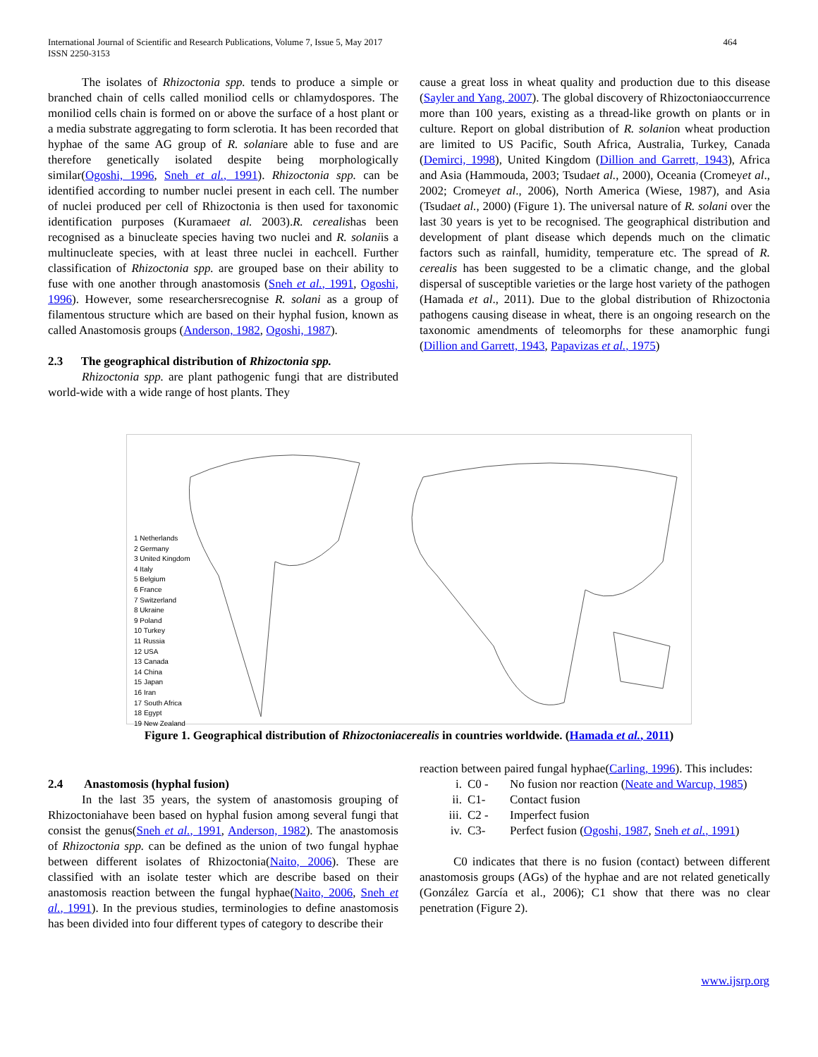International Journal of Scientific and Research Publications, Volume 7, Issue 5, May 2017
ISSN 2250-3153
464
The isolates of Rhizoctonia spp. tends to produce a simple or branched chain of cells called moniliod cells or chlamydospores. The moniliod cells chain is formed on or above the surface of a host plant or a media substrate aggregating to form sclerotia. It has been recorded that hyphae of the same AG group of R. solaniare able to fuse and are therefore genetically isolated despite being morphologically similar(Ogoshi, 1996, Sneh et al., 1991). Rhizoctonia spp. can be identified according to number nuclei present in each cell. The number of nuclei produced per cell of Rhizoctonia is then used for taxonomic identification purposes (Kuramaeet al. 2003).R. cerealishas been recognised as a binucleate species having two nuclei and R. solaniis a multinucleate species, with at least three nuclei in eachcell. Further classification of Rhizoctonia spp. are grouped base on their ability to fuse with one another through anastomosis (Sneh et al., 1991, Ogoshi, 1996). However, some researchersrecognise R. solani as a group of filamentous structure which are based on their hyphal fusion, known as called Anastomosis groups (Anderson, 1982, Ogoshi, 1987).
2.3 The geographical distribution of Rhizoctonia spp.
Rhizoctonia spp. are plant pathogenic fungi that are distributed world-wide with a wide range of host plants. They
cause a great loss in wheat quality and production due to this disease (Sayler and Yang, 2007). The global discovery of Rhizoctoniaoccurrence more than 100 years, existing as a thread-like growth on plants or in culture. Report on global distribution of R. solanion wheat production are limited to US Pacific, South Africa, Australia, Turkey, Canada (Demirci, 1998), United Kingdom (Dillion and Garrett, 1943), Africa and Asia (Hammouda, 2003; Tsudaet al., 2000), Oceania (Cromeyet al., 2002; Cromeyet al., 2006), North America (Wiese, 1987), and Asia (Tsudaet al., 2000) (Figure 1). The universal nature of R. solani over the last 30 years is yet to be recognised. The geographical distribution and development of plant disease which depends much on the climatic factors such as rainfall, humidity, temperature etc. The spread of R. cerealis has been suggested to be a climatic change, and the global dispersal of susceptible varieties or the large host variety of the pathogen (Hamada et al., 2011). Due to the global distribution of Rhizoctonia pathogens causing disease in wheat, there is an ongoing research on the taxonomic amendments of teleomorphs for these anamorphic fungi (Dillion and Garrett, 1943, Papavizas et al., 1975)
1 Netherlands
2 Germany
3 United Kingdom
4 Italy
5 Belgium
6 France
7 Switzerland
8 Ukraine
9 Poland
10 Turkey
11 Russia
12 USA
13 Canada
14 China
15 Japan
16 Iran
17 South Africa
18 Egypt
19 New Zealand
Figure 1. Geographical distribution of Rhizoctoniacerealis in countries worldwide. (Hamada et al., 2011)
2.4 Anastomosis (hyphal fusion)
In the last 35 years, the system of anastomosis grouping of Rhizoctoniahave been based on hyphal fusion among several fungi that consist the genus(Sneh et al., 1991, Anderson, 1982). The anastomosis of Rhizoctonia spp. can be defined as the union of two fungal hyphae between different isolates of Rhizoctonia(Naito, 2006). These are classified with an isolate tester which are describe based on their anastomosis reaction between the fungal hyphae(Naito, 2006, Sneh et al., 1991). In the previous studies, terminologies to define anastomosis has been divided into four different types of category to describe their
reaction between paired fungal hyphae(Carling, 1996). This includes:
i. C0 - No fusion nor reaction (Neate and Warcup, 1985)
ii. C1- Contact fusion
iii. C2 - Imperfect fusion
iv. C3- Perfect fusion (Ogoshi, 1987, Sneh et al., 1991)
C0 indicates that there is no fusion (contact) between different anastomosis groups (AGs) of the hyphae and are not related genetically (González García et al., 2006); C1 show that there was no clear penetration (Figure 2).
www.ijsrp.org